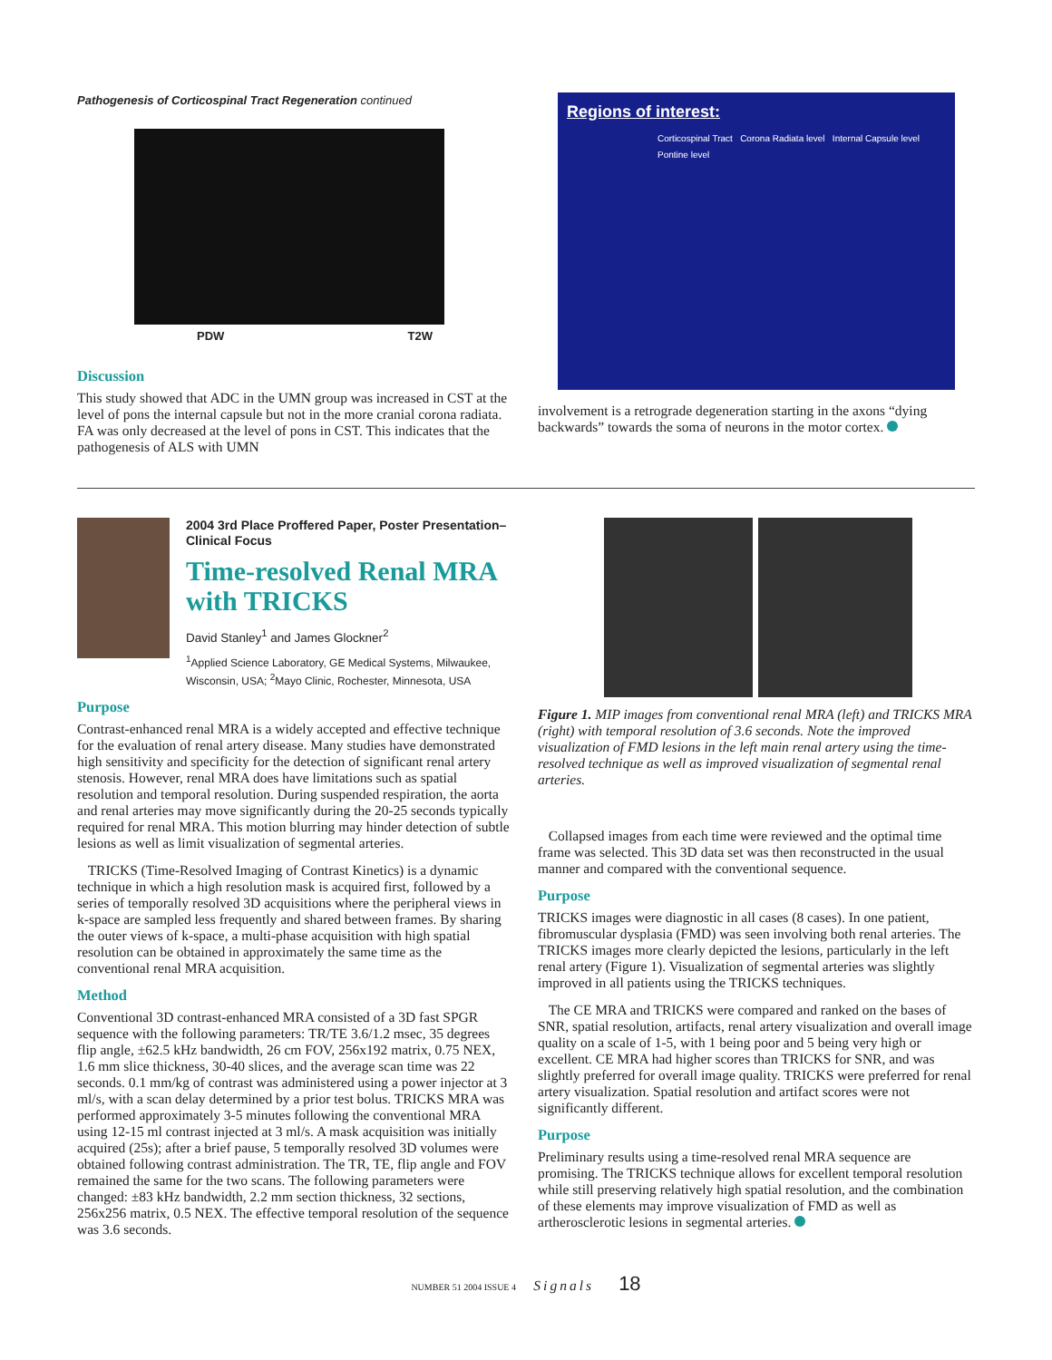Pathogenesis of Corticospinal Tract Regeneration continued
PDW T2W
Discussion
This study showed that ADC in the UMN group was increased in CST at the level of pons the internal capsule but not in the more cranial corona radiata. FA was only decreased at the level of pons in CST. This indicates that the pathogenesis of ALS with UMN
Regions of interest:
Corticospinal Tract Corona Radiata level Internal Capsule level Pontine level
involvement is a retrograde degeneration starting in the axons “dying backwards” towards the soma of neurons in the motor cortex.
2004 3rd Place Proffered Paper, Poster Presentation–
Clinical Focus
Time-resolved Renal MRA with TRICKS
David Stanley<sup>1</sup> and James Glockner<sup>2</sup>
<sup>1</sup> Applied Science Laboratory, GE Medical Systems, Milwaukee, Wisconsin, USA; <sup>2</sup>Mayo Clinic, Rochester, Minnesota, USA
Purpose
Contrast-enhanced renal MRA is a widely accepted and effective technique for the evaluation of renal artery disease. Many studies have demonstrated high sensitivity and specificity for the detection of significant renal artery stenosis. However, renal MRA does have limitations such as spatial resolution and temporal resolution. During suspended respiration, the aorta and renal arteries may move significantly during the 20-25 seconds typically required for renal MRA. This motion blurring may hinder detection of subtle lesions as well as limit visualization of segmental arteries.
TRICKS (Time-Resolved Imaging of Contrast Kinetics) is a dynamic technique in which a high resolution mask is acquired first, followed by a series of temporally resolved 3D acquisitions where the peripheral views in k-space are sampled less frequently and shared between frames. By sharing the outer views of k-space, a multi-phase acquisition with high spatial resolution can be obtained in approximately the same time as the conventional renal MRA acquisition.
Method
Conventional 3D contrast-enhanced MRA consisted of a 3D fast SPGR sequence with the following parameters: TR/TE 3.6/1.2 msec, 35 degrees flip angle, ±62.5 kHz bandwidth, 26 cm FOV, 256x192 matrix, 0.75 NEX, 1.6 mm slice thickness, 30-40 slices, and the average scan time was 22 seconds. 0.1 mm/kg of contrast was administered using a power injector at 3 ml/s, with a scan delay determined by a prior test bolus. TRICKS MRA was performed approximately 3-5 minutes following the conventional MRA using 12-15 ml contrast injected at 3 ml/s. A mask acquisition was initially acquired (25s); after a brief pause, 5 temporally resolved 3D volumes were obtained following contrast administration. The TR, TE, flip angle and FOV remained the same for the two scans. The following parameters were changed: ±83 kHz bandwidth, 2.2 mm section thickness, 32 sections, 256x256 matrix, 0.5 NEX. The effective temporal resolution of the sequence was 3.6 seconds.
Figure 1. MIP images from conventional renal MRA (left) and TRICKS MRA (right) with temporal resolution of 3.6 seconds. Note the improved visualization of FMD lesions in the left main renal artery using the time-resolved technique as well as improved visualization of segmental renal arteries.
Collapsed images from each time were reviewed and the optimal time frame was selected. This 3D data set was then reconstructed in the usual manner and compared with the conventional sequence.
Purpose
TRICKS images were diagnostic in all cases (8 cases). In one patient, fibromuscular dysplasia (FMD) was seen involving both renal arteries. The TRICKS images more clearly depicted the lesions, particularly in the left renal artery (Figure 1). Visualization of segmental arteries was slightly improved in all patients using the TRICKS techniques.
The CE MRA and TRICKS were compared and ranked on the bases of SNR, spatial resolution, artifacts, renal artery visualization and overall image quality on a scale of 1-5, with 1 being poor and 5 being very high or excellent. CE MRA had higher scores than TRICKS for SNR, and was slightly preferred for overall image quality. TRICKS were preferred for renal artery visualization. Spatial resolution and artifact scores were not significantly different.
Purpose
Preliminary results using a time-resolved renal MRA sequence are promising. The TRICKS technique allows for excellent temporal resolution while still preserving relatively high spatial resolution, and the combination of these elements may improve visualization of FMD as well as artherosclerotic lesions in segmental arteries.
NUMBER 51 2004 ISSUE 4 Signals 18